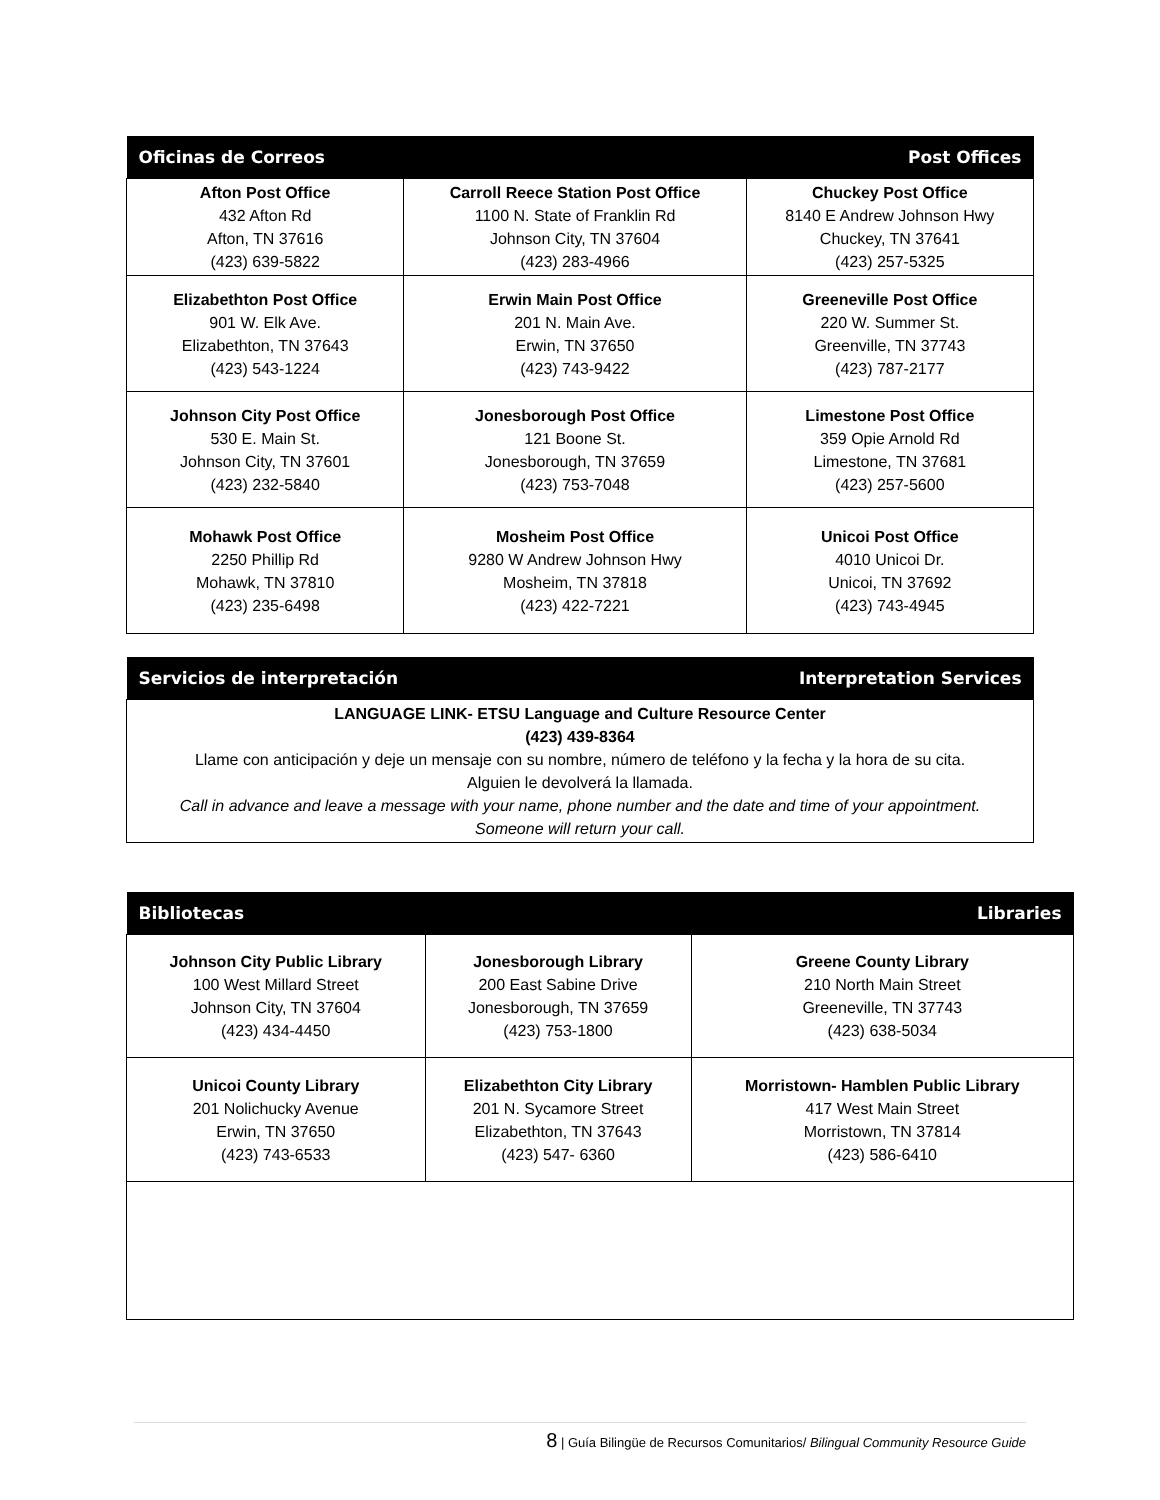| Oficinas de Correos | | Post Offices |
| --- | --- | --- |
| Afton Post Office 432 Afton Rd Afton, TN 37616 (423) 639-5822 | Carroll Reece Station Post Office 1100 N. State of Franklin Rd Johnson City, TN 37604 (423) 283-4966 | Chuckey Post Office 8140 E Andrew Johnson Hwy Chuckey, TN 37641 (423) 257-5325 |
| Elizabethton Post Office 901 W. Elk Ave. Elizabethton, TN 37643 (423) 543-1224 | Erwin Main Post Office 201 N. Main Ave. Erwin, TN 37650 (423) 743-9422 | Greeneville Post Office 220 W. Summer St. Greenville, TN 37743 (423) 787-2177 |
| Johnson City Post Office 530 E. Main St. Johnson City, TN 37601 (423) 232-5840 | Jonesborough Post Office 121 Boone St. Jonesborough, TN 37659 (423) 753-7048 | Limestone Post Office 359 Opie Arnold Rd Limestone, TN 37681 (423) 257-5600 |
| Mohawk Post Office 2250 Phillip Rd Mohawk, TN 37810 (423) 235-6498 | Mosheim Post Office 9280 W Andrew Johnson Hwy Mosheim, TN 37818 (423) 422-7221 | Unicoi Post Office 4010 Unicoi Dr. Unicoi, TN 37692 (423) 743-4945 |
| Servicios de interpretación | Interpretation Services |
| --- | --- |
| LANGUAGE LINK- ETSU Language and Culture Resource Center (423) 439-8364 Llame con anticipación y deje un mensaje con su nombre, número de teléfono y la fecha y la hora de su cita. Alguien le devolverá la llamada. Call in advance and leave a message with your name, phone number and the date and time of your appointment. Someone will return your call. | |
| Bibliotecas | | Libraries |
| --- | --- | --- |
| Johnson City Public Library 100 West Millard Street Johnson City, TN 37604 (423) 434-4450 | Jonesborough Library 200 East Sabine Drive Jonesborough, TN 37659 (423) 753-1800 | Greene County Library 210 North Main Street Greeneville, TN 37743 (423) 638-5034 |
| Unicoi County Library 201 Nolichucky Avenue Erwin, TN 37650 (423) 743-6533 | Elizabethton City Library 201 N. Sycamore Street Elizabethton, TN 37643 (423) 547- 6360 | Morristown- Hamblen Public Library 417 West Main Street Morristown, TN 37814 (423) 586-6410 |
8 | Guía Bilingüe de Recursos Comunitarios/ Bilingual Community Resource Guide